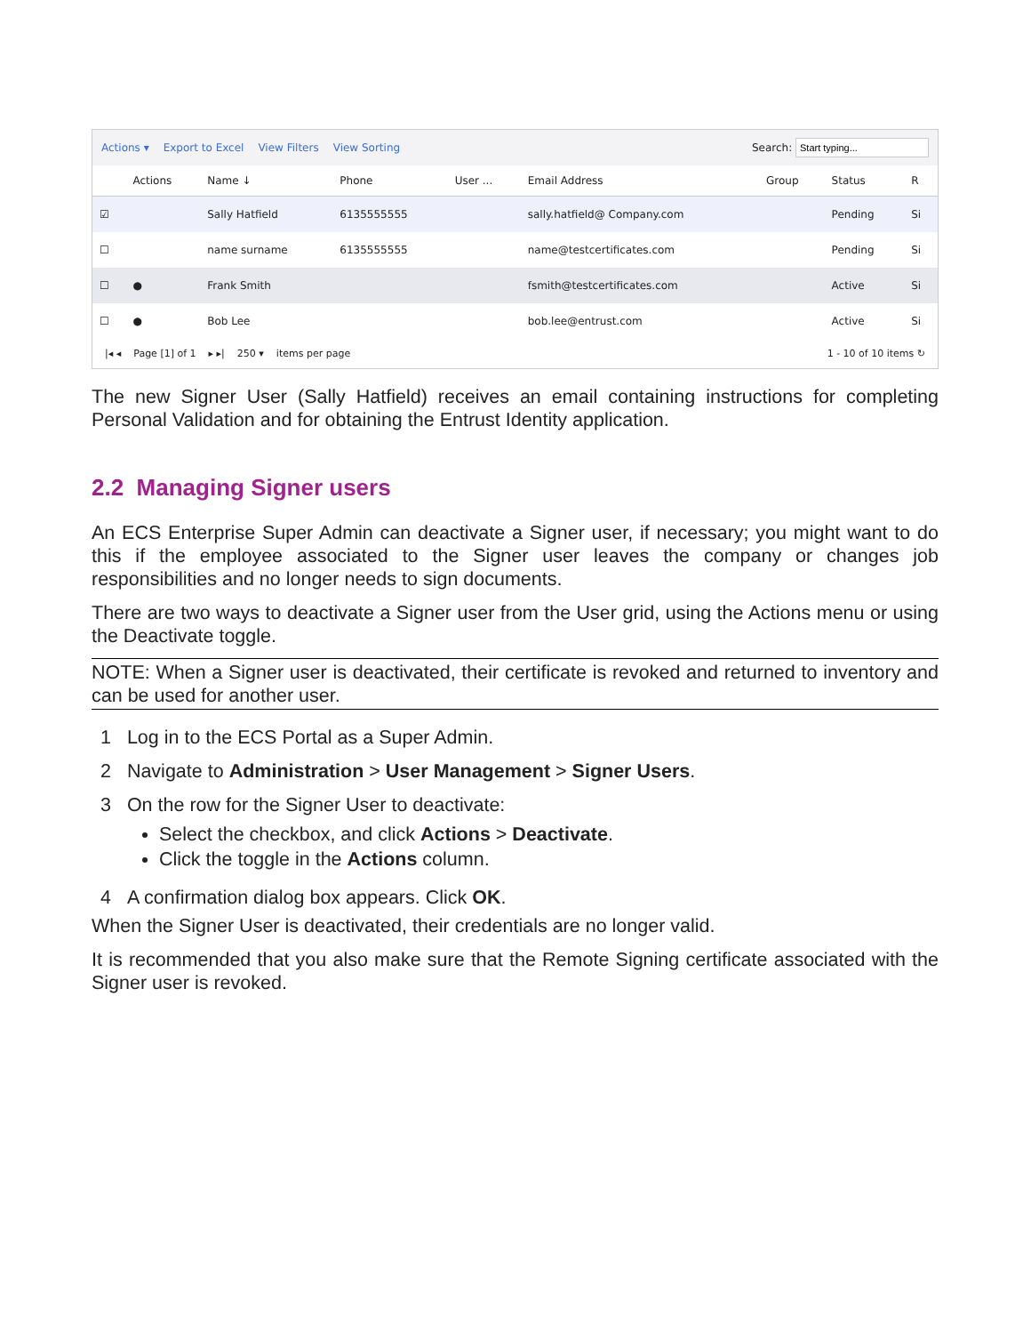Actions ▾ Export to Excel View Filters View Sorting Search:
| | Actions | Name ↓ | Phone | User ... | Email Address | Group | Status | R |
| --- | --- | --- | --- | --- | --- | --- | --- | --- |
| ☑ | | Sally Hatfield | 6135555555 | | sally.hatfield@ Company.com | | Pending | Si |
| ☐ | | name surname | 6135555555 | | name@testcertificates.com | | Pending | Si |
| ☐ | ● | Frank Smith | | | fsmith@testcertificates.com | | Active | Si |
| ☐ | ● | Bob Lee | | | bob.lee@entrust.com | | Active | Si |
|◂ ◂ Page [1] of 1 ▸ ▸| 250 ▾ items per page 1 - 10 of 10 items ↻
The new Signer User (Sally Hatfield) receives an email containing instructions for completing Personal Validation and for obtaining the Entrust Identity application.
2.2 Managing Signer users
An ECS Enterprise Super Admin can deactivate a Signer user, if necessary; you might want to do this if the employee associated to the Signer user leaves the company or changes job responsibilities and no longer needs to sign documents.
There are two ways to deactivate a Signer user from the User grid, using the Actions menu or using the Deactivate toggle.
NOTE: When a Signer user is deactivated, their certificate is revoked and returned to inventory and can be used for another user.
1 Log in to the ECS Portal as a Super Admin.
2 Navigate to Administration > User Management > Signer Users.
3 On the row for the Signer User to deactivate:
Select the checkbox, and click Actions > Deactivate.
Click the toggle in the Actions column.
4 A confirmation dialog box appears. Click OK.
When the Signer User is deactivated, their credentials are no longer valid.
It is recommended that you also make sure that the Remote Signing certificate associated with the Signer user is revoked.